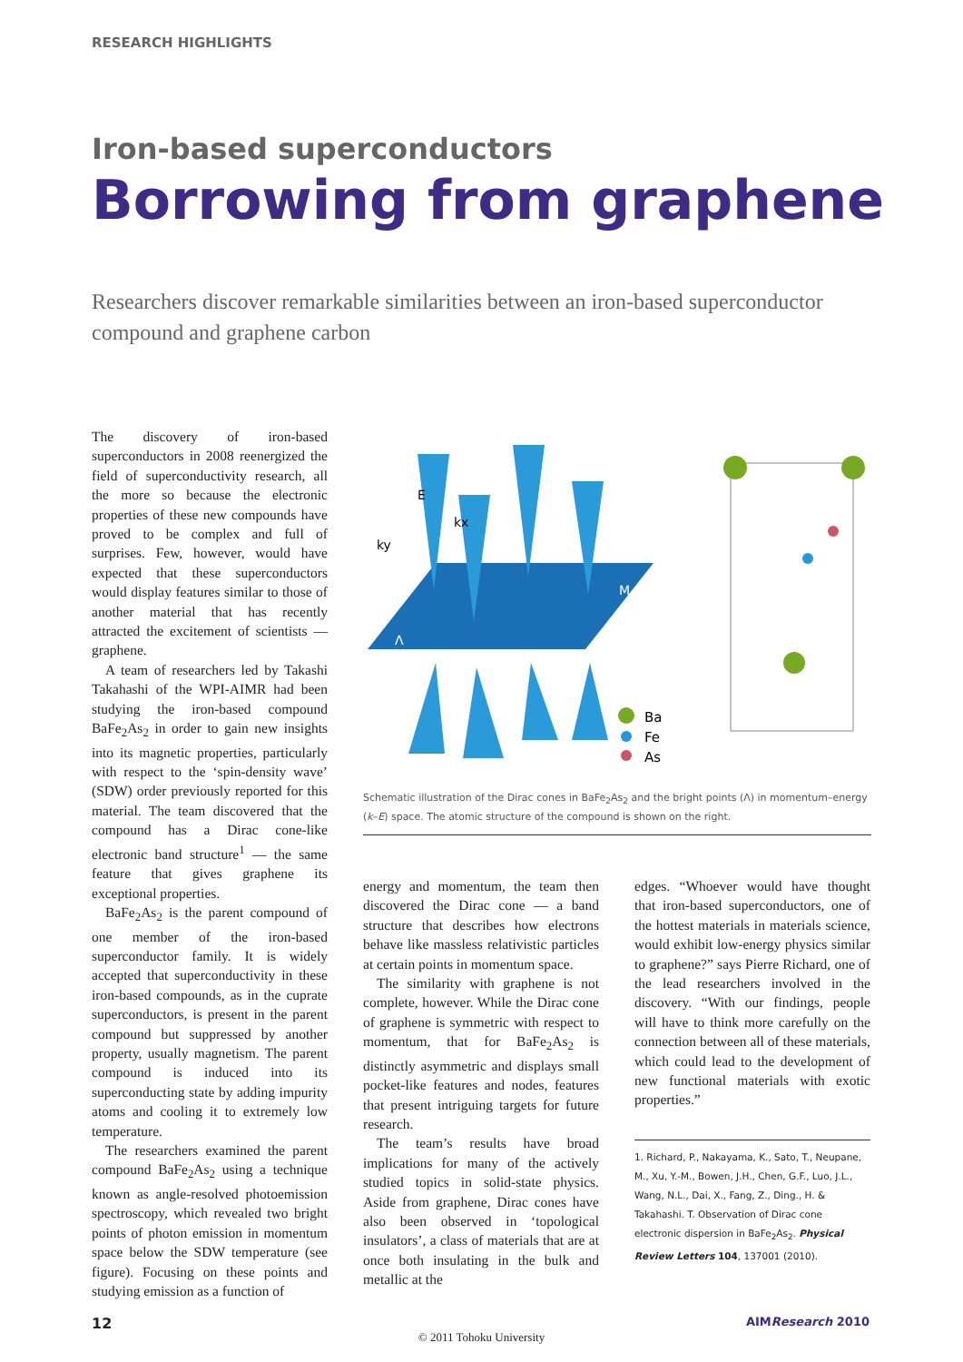RESEARCH HIGHLIGHTS
Iron-based superconductors
Borrowing from graphene
Researchers discover remarkable similarities between an iron-based superconductor compound and graphene carbon
The discovery of iron-based superconductors in 2008 reenergized the field of superconductivity research, all the more so because the electronic properties of these new compounds have proved to be complex and full of surprises. Few, however, would have expected that these superconductors would display features similar to those of another material that has recently attracted the excitement of scientists — graphene.
A team of researchers led by Takashi Takahashi of the WPI-AIMR had been studying the iron-based compound BaFe<sub>2</sub>As<sub>2</sub> in order to gain new insights into its magnetic properties, particularly with respect to the ‘spin-density wave’ (SDW) order previously reported for this material. The team discovered that the compound has a Dirac cone-like electronic band structure<sup>1</sup> — the same feature that gives graphene its exceptional properties.
BaFe<sub>2</sub>As<sub>2</sub> is the parent compound of one member of the iron-based superconductor family. It is widely accepted that superconductivity in these iron-based compounds, as in the cuprate superconductors, is present in the parent compound but suppressed by another property, usually magnetism. The parent compound is induced into its superconducting state by adding impurity atoms and cooling it to extremely low temperature.
The researchers examined the parent compound BaFe<sub>2</sub>As<sub>2</sub> using a technique known as angle-resolved photoemission spectroscopy, which revealed two bright points of photon emission in momentum space below the SDW temperature (see figure). Focusing on these points and studying emission as a function of
E
kx
ky
M
Λ
Ba
Fe
As
Schematic illustration of the Dirac cones in BaFe<sub>2</sub>As<sub>2</sub> and the bright points (Λ) in momentum–energy (k–E) space. The atomic structure of the compound is shown on the right.
energy and momentum, the team then discovered the Dirac cone — a band structure that describes how electrons behave like massless relativistic particles at certain points in momentum space.
The similarity with graphene is not complete, however. While the Dirac cone of graphene is symmetric with respect to momentum, that for BaFe<sub>2</sub>As<sub>2</sub> is distinctly asymmetric and displays small pocket-like features and nodes, features that present intriguing targets for future research.
The team’s results have broad implications for many of the actively studied topics in solid-state physics. Aside from graphene, Dirac cones have also been observed in ‘topological insulators’, a class of materials that are at once both insulating in the bulk and metallic at the
edges. “Whoever would have thought that iron-based superconductors, one of the hottest materials in materials science, would exhibit low-energy physics similar to graphene?” says Pierre Richard, one of the lead researchers involved in the discovery. “With our findings, people will have to think more carefully on the connection between all of these materials, which could lead to the development of new functional materials with exotic properties.”
1. Richard, P., Nakayama, K., Sato, T., Neupane, M., Xu, Y.-M., Bowen, J.H., Chen, G.F., Luo, J.L., Wang, N.L., Dai, X., Fang, Z., Ding., H. & Takahashi. T. Observation of Dirac cone electronic dispersion in BaFe<sub>2</sub>As<sub>2</sub>. Physical Review Letters 104, 137001 (2010).
12 AIMResearch 2010
© 2011 Tohoku University